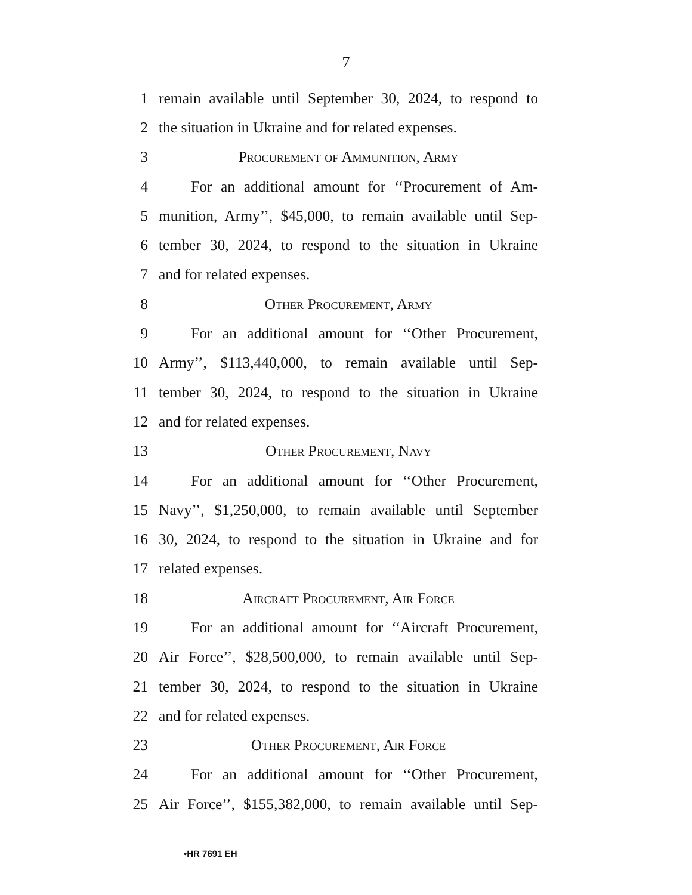7
1 remain available until September 30, 2024, to respond to
2 the situation in Ukraine and for related expenses.
3 Procurement of Ammunition, Army
4 For an additional amount for ‘‘Procurement of Am-
5 munition, Army’’, $45,000, to remain available until Sep-
6 tember 30, 2024, to respond to the situation in Ukraine
7 and for related expenses.
8 Other Procurement, Army
9 For an additional amount for ‘‘Other Procurement,
10 Army’’, $113,440,000, to remain available until Sep-
11 tember 30, 2024, to respond to the situation in Ukraine
12 and for related expenses.
13 Other Procurement, Navy
14 For an additional amount for ‘‘Other Procurement,
15 Navy’’, $1,250,000, to remain available until September
16 30, 2024, to respond to the situation in Ukraine and for
17 related expenses.
18 Aircraft Procurement, Air Force
19 For an additional amount for ‘‘Aircraft Procurement,
20 Air Force’’, $28,500,000, to remain available until Sep-
21 tember 30, 2024, to respond to the situation in Ukraine
22 and for related expenses.
23 Other Procurement, Air Force
24 For an additional amount for ‘‘Other Procurement,
25 Air Force’’, $155,382,000, to remain available until Sep-
•HR 7691 EH